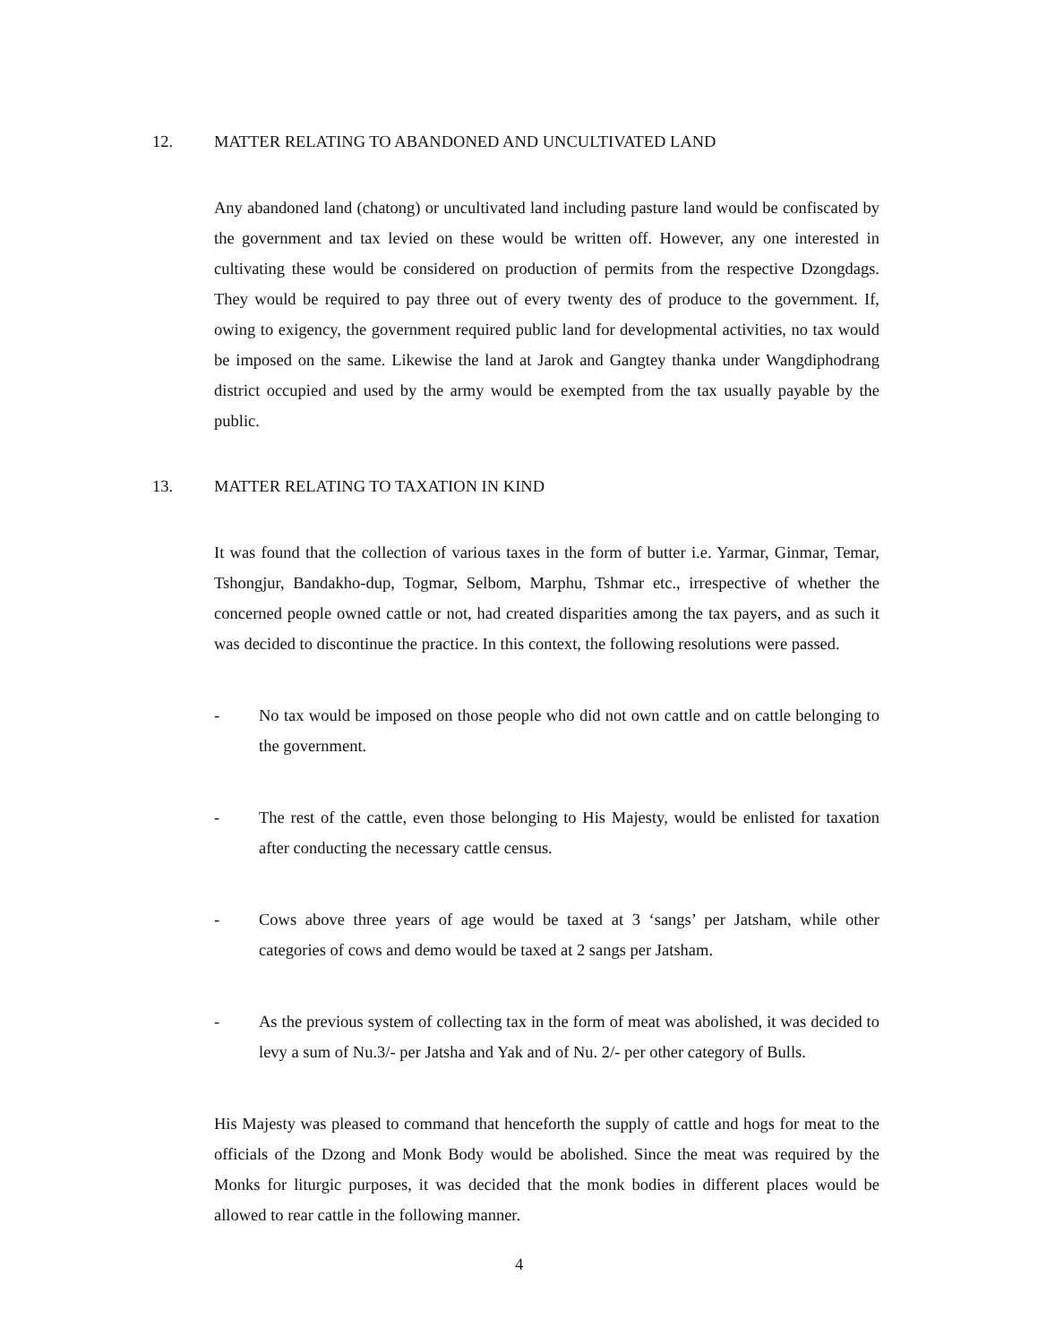12. MATTER RELATING TO ABANDONED AND UNCULTIVATED LAND
Any abandoned land (chatong) or uncultivated land including pasture land would be confiscated by the government and tax levied on these would be written off. However, any one interested in cultivating these would be considered on production of permits from the respective Dzongdags. They would be required to pay three out of every twenty des of produce to the government. If, owing to exigency, the government required public land for developmental activities, no tax would be imposed on the same. Likewise the land at Jarok and Gangtey thanka under Wangdiphodrang district occupied and used by the army would be exempted from the tax usually payable by the public.
13. MATTER RELATING TO TAXATION IN KIND
It was found that the collection of various taxes in the form of butter i.e. Yarmar, Ginmar, Temar, Tshongjur, Bandakho-dup, Togmar, Selbom, Marphu, Tshmar etc., irrespective of whether the concerned people owned cattle or not, had created disparities among the tax payers, and as such it was decided to discontinue the practice. In this context, the following resolutions were passed.
- No tax would be imposed on those people who did not own cattle and on cattle belonging to the government.
- The rest of the cattle, even those belonging to His Majesty, would be enlisted for taxation after conducting the necessary cattle census.
- Cows above three years of age would be taxed at 3 ‘sangs’ per Jatsham, while other categories of cows and demo would be taxed at 2 sangs per Jatsham.
- As the previous system of collecting tax in the form of meat was abolished, it was decided to levy a sum of Nu.3/- per Jatsha and Yak and of Nu. 2/- per other category of Bulls.
His Majesty was pleased to command that henceforth the supply of cattle and hogs for meat to the officials of the Dzong and Monk Body would be abolished. Since the meat was required by the Monks for liturgic purposes, it was decided that the monk bodies in different places would be allowed to rear cattle in the following manner.
4